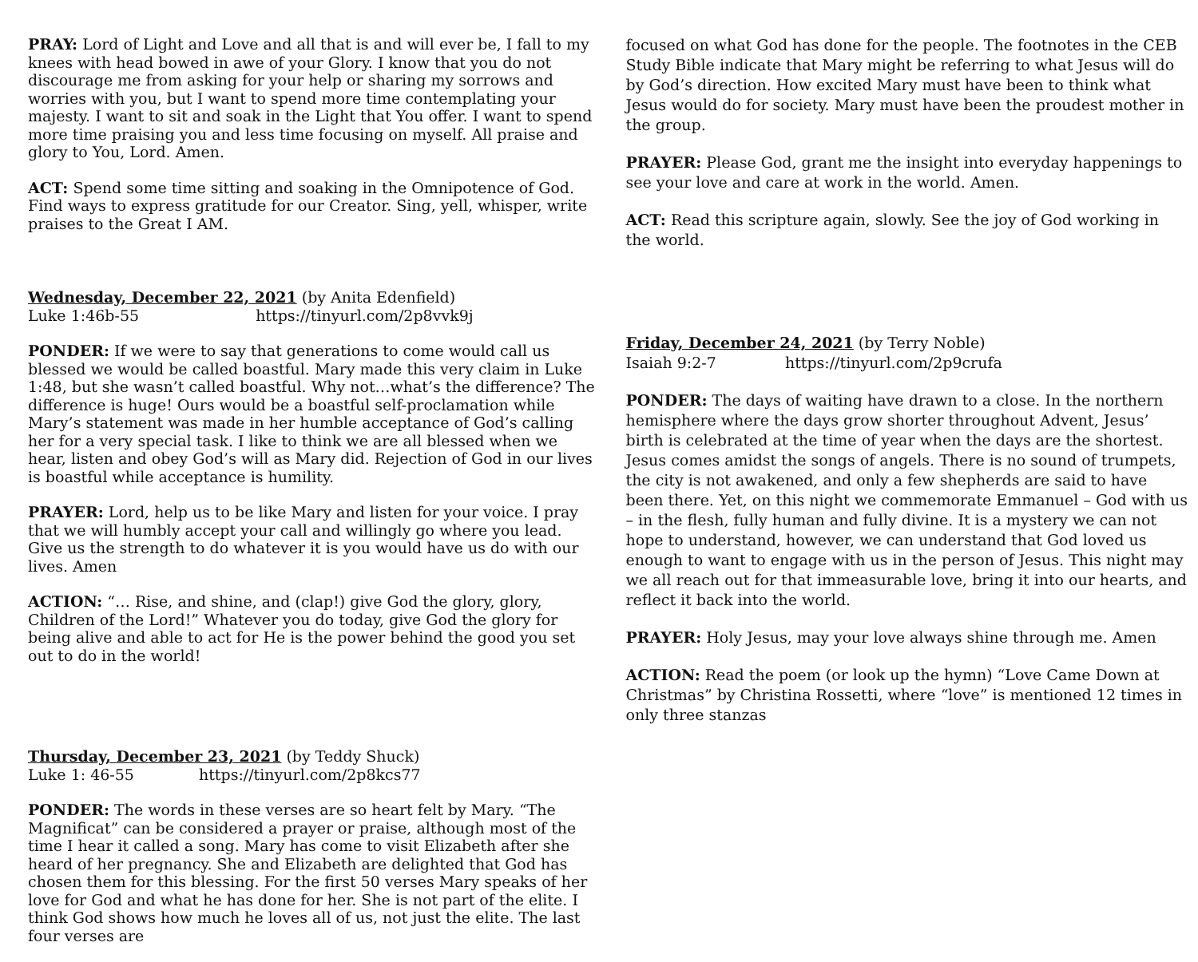PRAY: Lord of Light and Love and all that is and will ever be, I fall to my knees with head bowed in awe of your Glory. I know that you do not discourage me from asking for your help or sharing my sorrows and worries with you, but I want to spend more time contemplating your majesty. I want to sit and soak in the Light that You offer. I want to spend more time praising you and less time focusing on myself. All praise and glory to You, Lord. Amen.
ACT: Spend some time sitting and soaking in the Omnipotence of God. Find ways to express gratitude for our Creator. Sing, yell, whisper, write praises to the Great I AM.
Wednesday, December 22, 2021 (by Anita Edenfield)
Luke 1:46b-55 https://tinyurl.com/2p8vvk9j
PONDER: If we were to say that generations to come would call us blessed we would be called boastful. Mary made this very claim in Luke 1:48, but she wasn’t called boastful. Why not…what’s the difference? The difference is huge! Ours would be a boastful self-proclamation while Mary’s statement was made in her humble acceptance of God’s calling her for a very special task. I like to think we are all blessed when we hear, listen and obey God’s will as Mary did. Rejection of God in our lives is boastful while acceptance is humility.
PRAYER: Lord, help us to be like Mary and listen for your voice. I pray that we will humbly accept your call and willingly go where you lead. Give us the strength to do whatever it is you would have us do with our lives. Amen
ACTION: “… Rise, and shine, and (clap!) give God the glory, glory, Children of the Lord!” Whatever you do today, give God the glory for being alive and able to act for He is the power behind the good you set out to do in the world!
Thursday, December 23, 2021 (by Teddy Shuck)
Luke 1: 46-55 https://tinyurl.com/2p8kcs77
PONDER: The words in these verses are so heart felt by Mary. “The Magnificat” can be considered a prayer or praise, although most of the time I hear it called a song. Mary has come to visit Elizabeth after she heard of her pregnancy. She and Elizabeth are delighted that God has chosen them for this blessing. For the first 50 verses Mary speaks of her love for God and what he has done for her. She is not part of the elite. I think God shows how much he loves all of us, not just the elite. The last four verses are
focused on what God has done for the people. The footnotes in the CEB Study Bible indicate that Mary might be referring to what Jesus will do by God’s direction. How excited Mary must have been to think what Jesus would do for society. Mary must have been the proudest mother in the group.
PRAYER: Please God, grant me the insight into everyday happenings to see your love and care at work in the world. Amen.
ACT: Read this scripture again, slowly. See the joy of God working in the world.
Friday, December 24, 2021 (by Terry Noble)
Isaiah 9:2-7 https://tinyurl.com/2p9crufa
PONDER: The days of waiting have drawn to a close. In the northern hemisphere where the days grow shorter throughout Advent, Jesus’ birth is celebrated at the time of year when the days are the shortest. Jesus comes amidst the songs of angels. There is no sound of trumpets, the city is not awakened, and only a few shepherds are said to have been there. Yet, on this night we commemorate Emmanuel – God with us – in the flesh, fully human and fully divine. It is a mystery we can not hope to understand, however, we can understand that God loved us enough to want to engage with us in the person of Jesus. This night may we all reach out for that immeasurable love, bring it into our hearts, and reflect it back into the world.
PRAYER: Holy Jesus, may your love always shine through me. Amen
ACTION: Read the poem (or look up the hymn) “Love Came Down at Christmas” by Christina Rossetti, where “love” is mentioned 12 times in only three stanzas